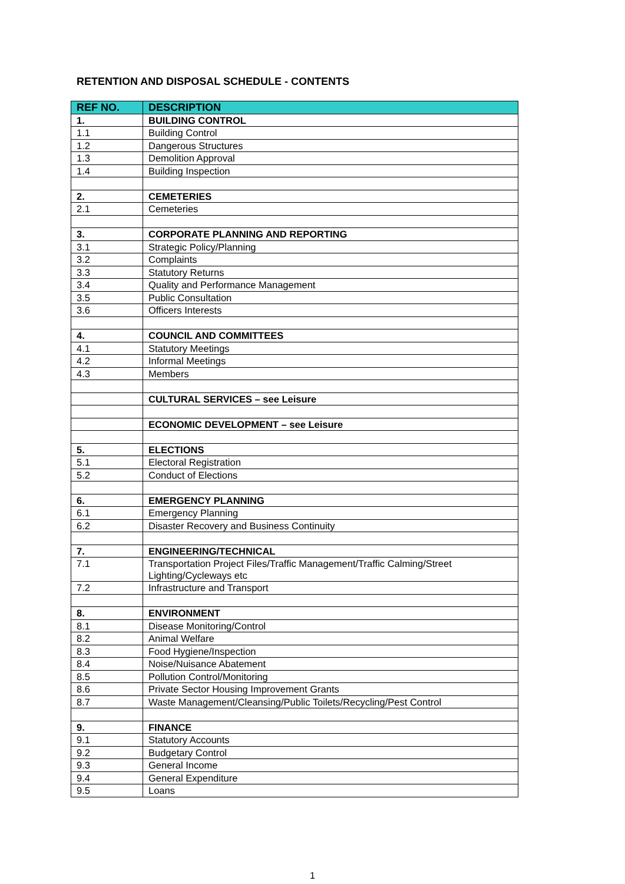RETENTION AND DISPOSAL SCHEDULE - CONTENTS
| REF NO. | DESCRIPTION |
| --- | --- |
| 1. | BUILDING CONTROL |
| 1.1 | Building Control |
| 1.2 | Dangerous Structures |
| 1.3 | Demolition Approval |
| 1.4 | Building Inspection |
| 2. | CEMETERIES |
| 2.1 | Cemeteries |
| 3. | CORPORATE PLANNING AND REPORTING |
| 3.1 | Strategic Policy/Planning |
| 3.2 | Complaints |
| 3.3 | Statutory Returns |
| 3.4 | Quality and Performance Management |
| 3.5 | Public Consultation |
| 3.6 | Officers Interests |
| 4. | COUNCIL AND COMMITTEES |
| 4.1 | Statutory Meetings |
| 4.2 | Informal Meetings |
| 4.3 | Members |
| | CULTURAL SERVICES – see Leisure |
| | ECONOMIC DEVELOPMENT – see Leisure |
| 5. | ELECTIONS |
| 5.1 | Electoral Registration |
| 5.2 | Conduct of Elections |
| 6. | EMERGENCY PLANNING |
| 6.1 | Emergency Planning |
| 6.2 | Disaster Recovery and Business Continuity |
| 7. | ENGINEERING/TECHNICAL |
| 7.1 | Transportation Project Files/Traffic Management/Traffic Calming/Street Lighting/Cycleways etc |
| 7.2 | Infrastructure and Transport |
| 8. | ENVIRONMENT |
| 8.1 | Disease Monitoring/Control |
| 8.2 | Animal Welfare |
| 8.3 | Food Hygiene/Inspection |
| 8.4 | Noise/Nuisance Abatement |
| 8.5 | Pollution Control/Monitoring |
| 8.6 | Private Sector Housing Improvement Grants |
| 8.7 | Waste Management/Cleansing/Public Toilets/Recycling/Pest Control |
| 9. | FINANCE |
| 9.1 | Statutory Accounts |
| 9.2 | Budgetary Control |
| 9.3 | General Income |
| 9.4 | General Expenditure |
| 9.5 | Loans |
1